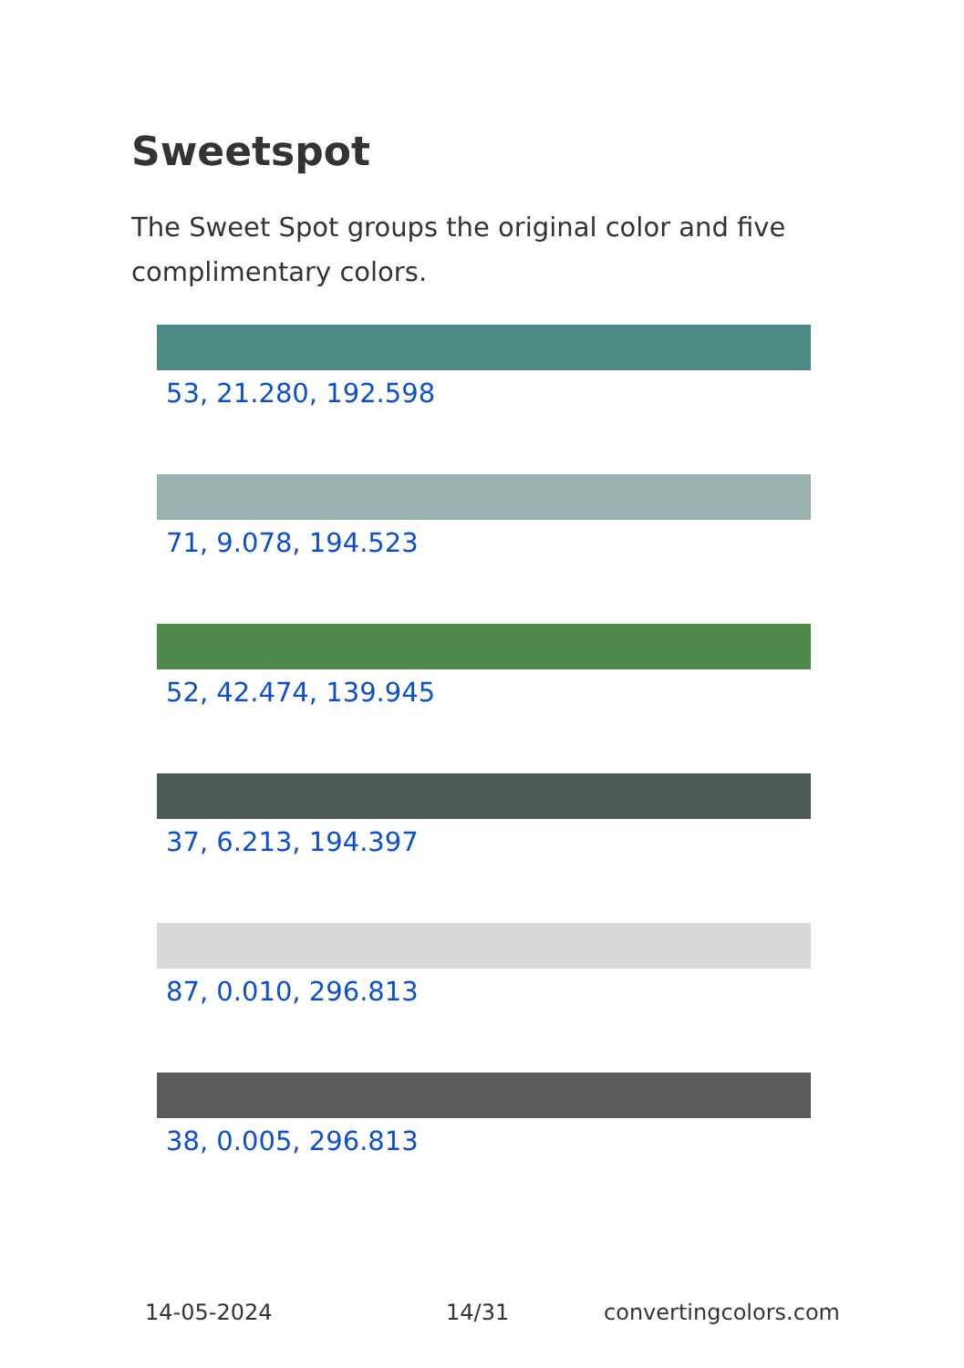Sweetspot
The Sweet Spot groups the original color and five complimentary colors.
53, 21.280, 192.598
71, 9.078, 194.523
52, 42.474, 139.945
37, 6.213, 194.397
87, 0.010, 296.813
38, 0.005, 296.813
14-05-2024 14/31 convertingcolors.com